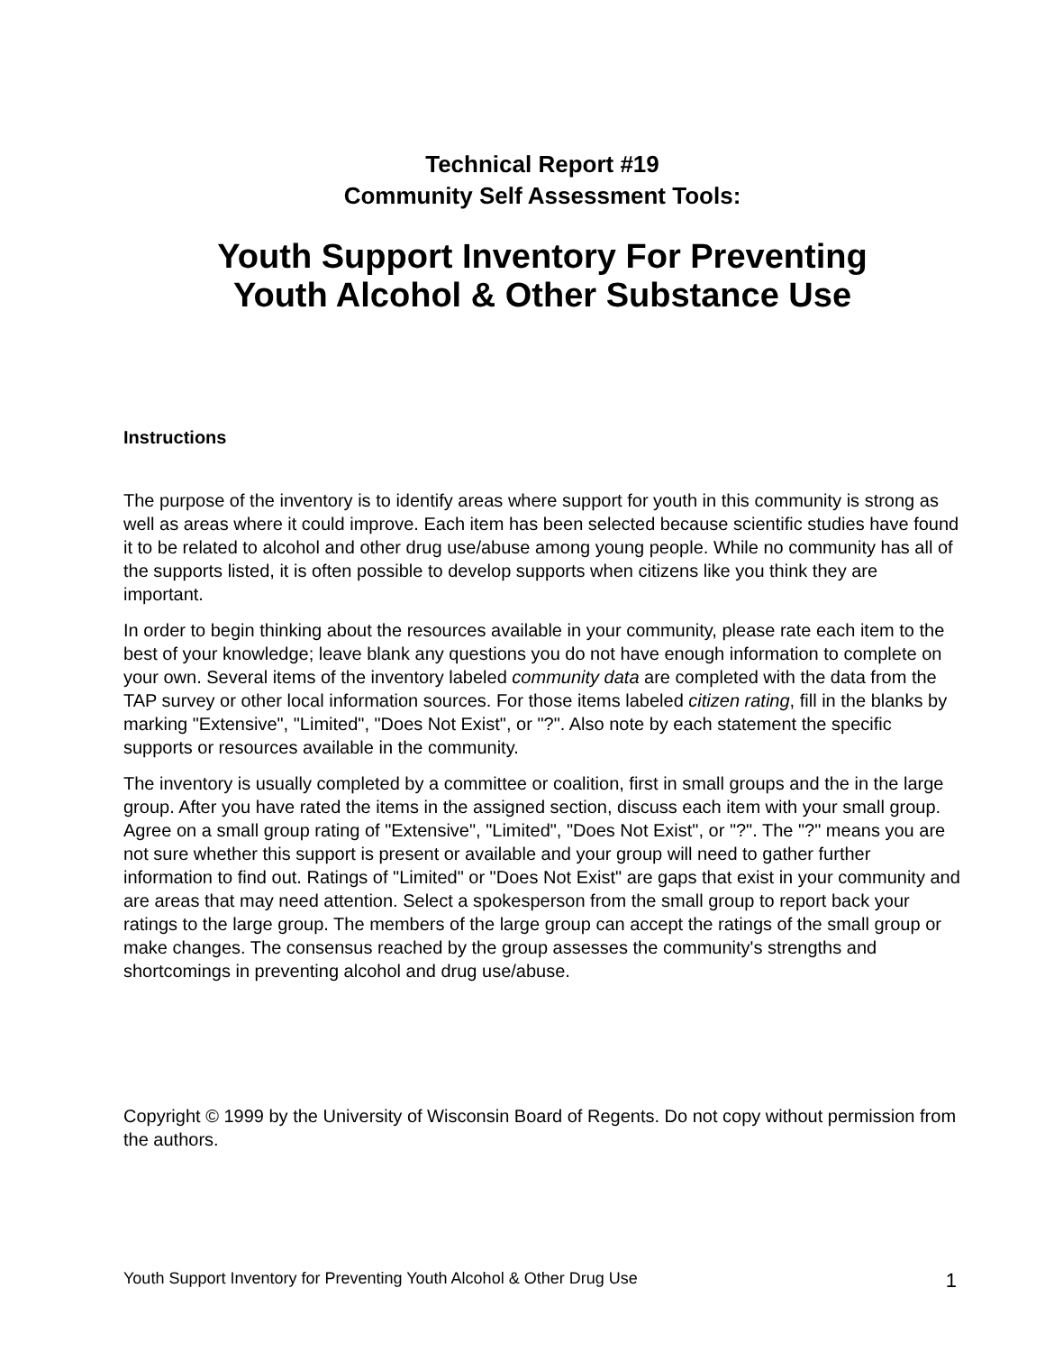Technical Report #19
Community Self Assessment Tools:
Youth Support Inventory For Preventing
Youth Alcohol & Other Substance Use
Instructions
The purpose of the inventory is to identify areas where support for youth in this community is strong as well as areas where it could improve. Each item has been selected because scientific studies have found it to be related to alcohol and other drug use/abuse among young people. While no community has all of the supports listed, it is often possible to develop supports when citizens like you think they are important.
In order to begin thinking about the resources available in your community, please rate each item to the best of your knowledge; leave blank any questions you do not have enough information to complete on your own. Several items of the inventory labeled community data are completed with the data from the TAP survey or other local information sources. For those items labeled citizen rating, fill in the blanks by marking "Extensive", "Limited", "Does Not Exist", or "?". Also note by each statement the specific supports or resources available in the community.
The inventory is usually completed by a committee or coalition, first in small groups and the in the large group. After you have rated the items in the assigned section, discuss each item with your small group. Agree on a small group rating of "Extensive", "Limited", "Does Not Exist", or "?". The "?" means you are not sure whether this support is present or available and your group will need to gather further information to find out. Ratings of "Limited" or "Does Not Exist" are gaps that exist in your community and are areas that may need attention. Select a spokesperson from the small group to report back your ratings to the large group. The members of the large group can accept the ratings of the small group or make changes. The consensus reached by the group assesses the community's strengths and shortcomings in preventing alcohol and drug use/abuse.
Copyright © 1999 by the University of Wisconsin Board of Regents. Do not copy without permission from the authors.
Youth Support Inventory for Preventing Youth Alcohol & Other Drug Use 1